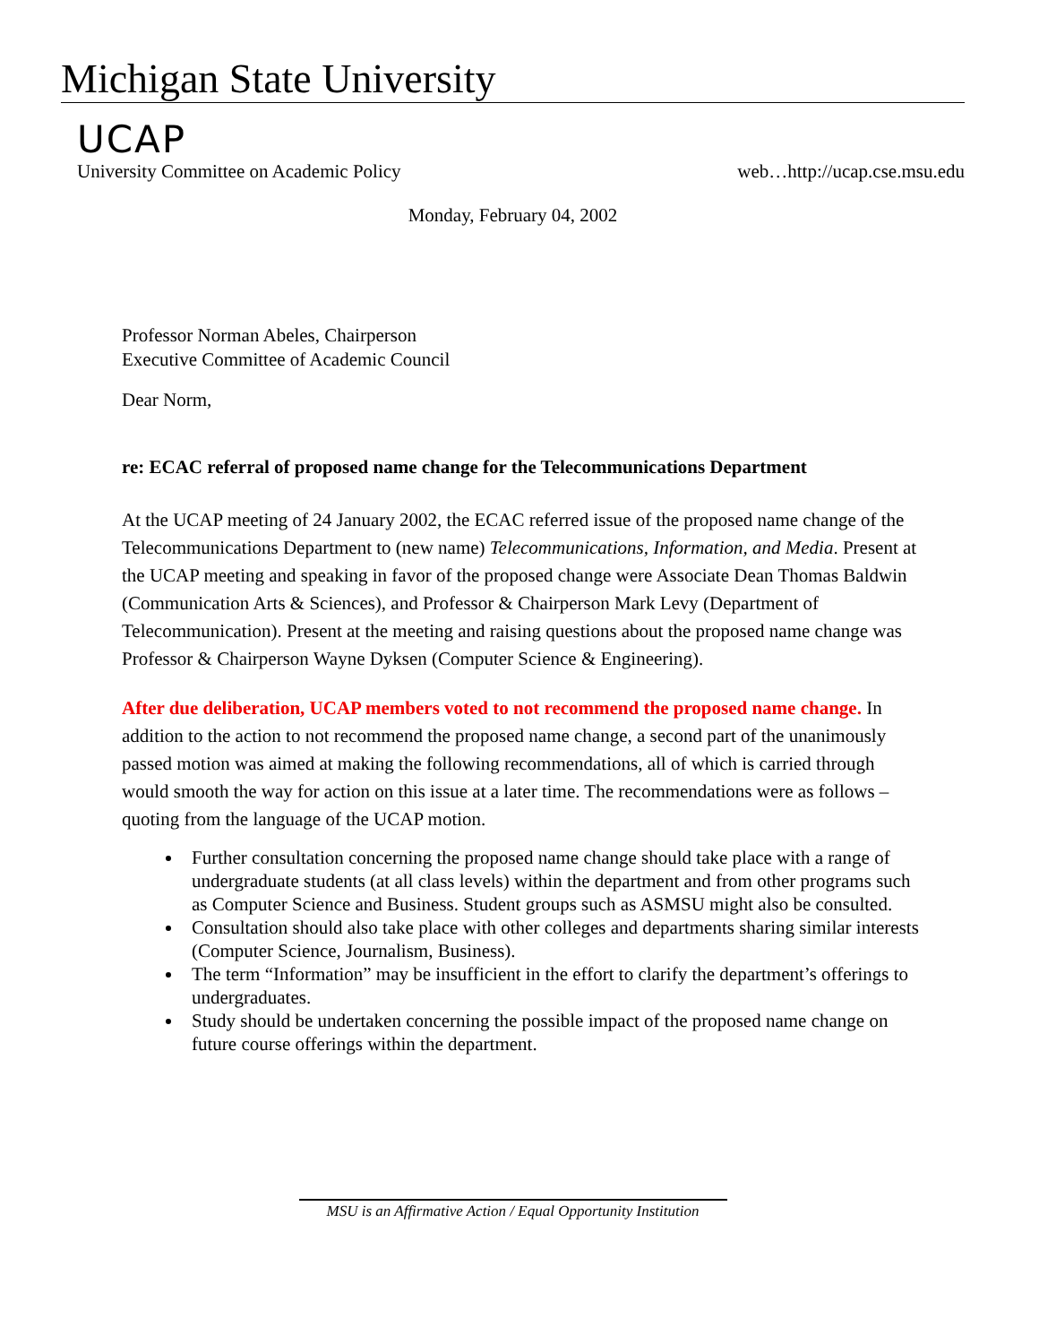Michigan State University
UCAP
University Committee on Academic Policy web…http://ucap.cse.msu.edu
Monday, February 04, 2002
Professor Norman Abeles, Chairperson
Executive Committee of Academic Council
Dear Norm,
re: ECAC referral of proposed name change for the Telecommunications Department
At the UCAP meeting of 24 January 2002, the ECAC referred issue of the proposed name change of the Telecommunications Department to (new name) Telecommunications, Information, and Media. Present at the UCAP meeting and speaking in favor of the proposed change were Associate Dean Thomas Baldwin (Communication Arts & Sciences), and Professor & Chairperson Mark Levy (Department of Telecommunication). Present at the meeting and raising questions about the proposed name change was Professor & Chairperson Wayne Dyksen (Computer Science & Engineering).
After due deliberation, UCAP members voted to not recommend the proposed name change. In addition to the action to not recommend the proposed name change, a second part of the unanimously passed motion was aimed at making the following recommendations, all of which is carried through would smooth the way for action on this issue at a later time. The recommendations were as follows – quoting from the language of the UCAP motion.
Further consultation concerning the proposed name change should take place with a range of undergraduate students (at all class levels) within the department and from other programs such as Computer Science and Business. Student groups such as ASMSU might also be consulted.
Consultation should also take place with other colleges and departments sharing similar interests (Computer Science, Journalism, Business).
The term “Information” may be insufficient in the effort to clarify the department’s offerings to undergraduates.
Study should be undertaken concerning the possible impact of the proposed name change on future course offerings within the department.
MSU is an Affirmative Action / Equal Opportunity Institution